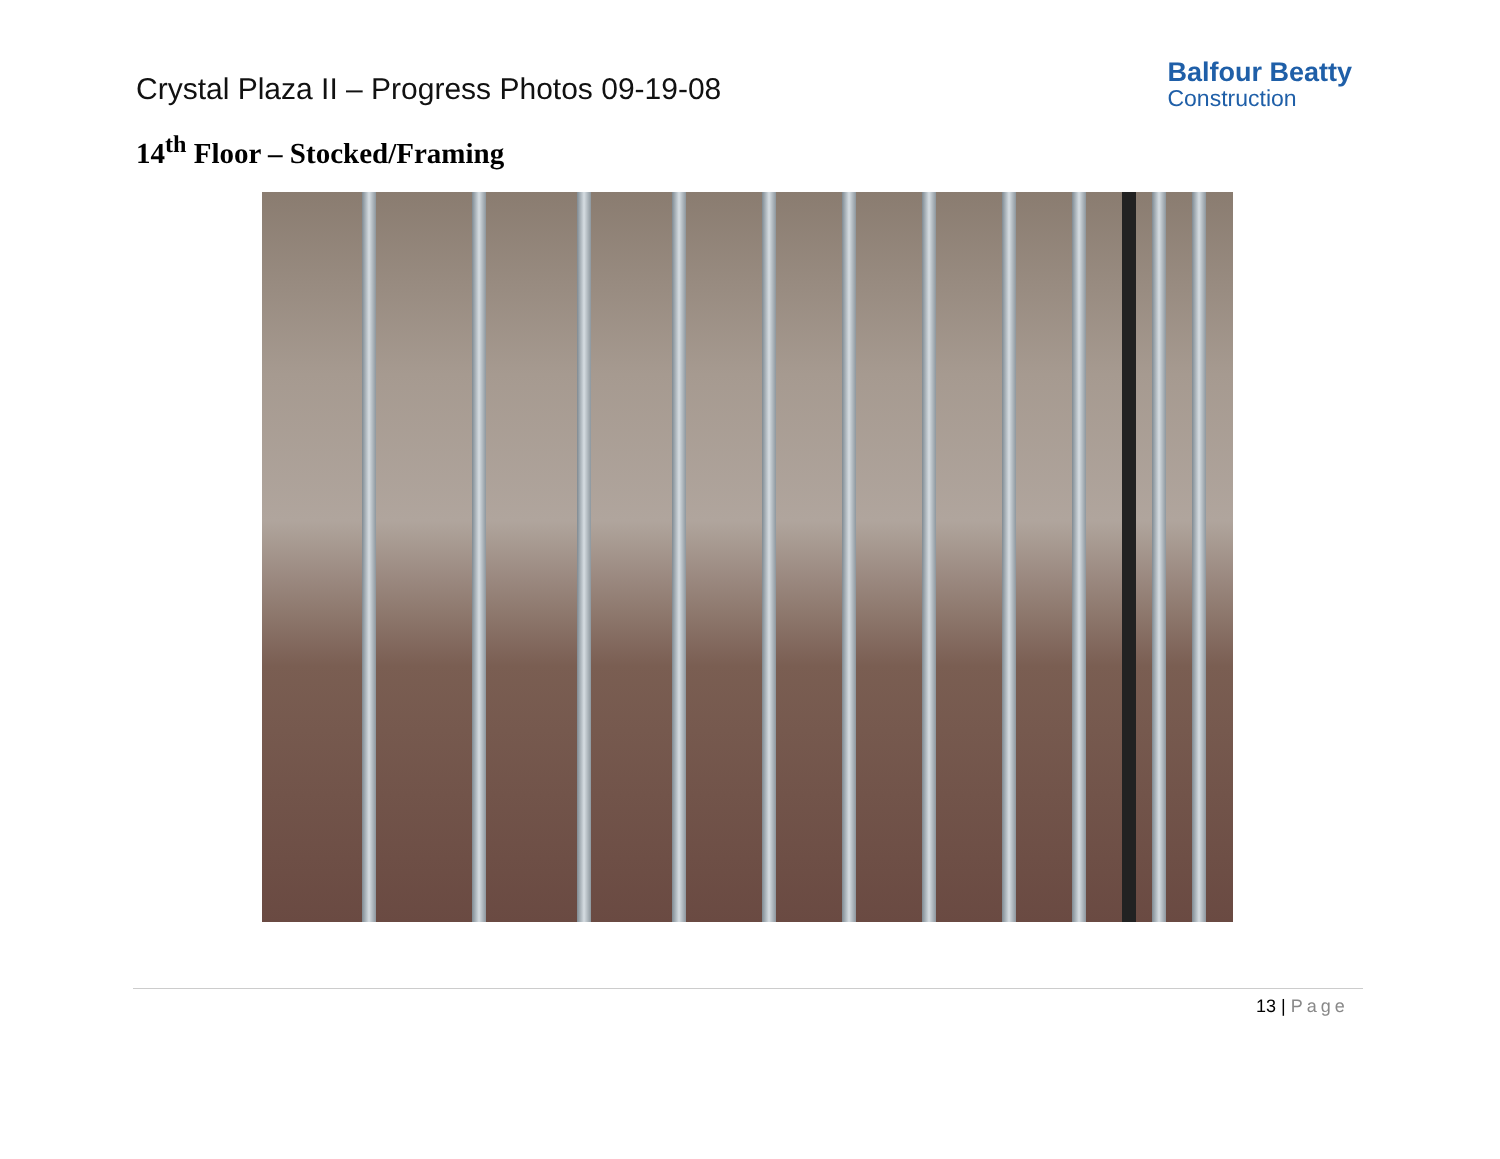Crystal Plaza II – Progress Photos 09-19-08
Balfour Beatty
Construction
14<sup>th</sup> Floor – Stocked/Framing
13 | Page